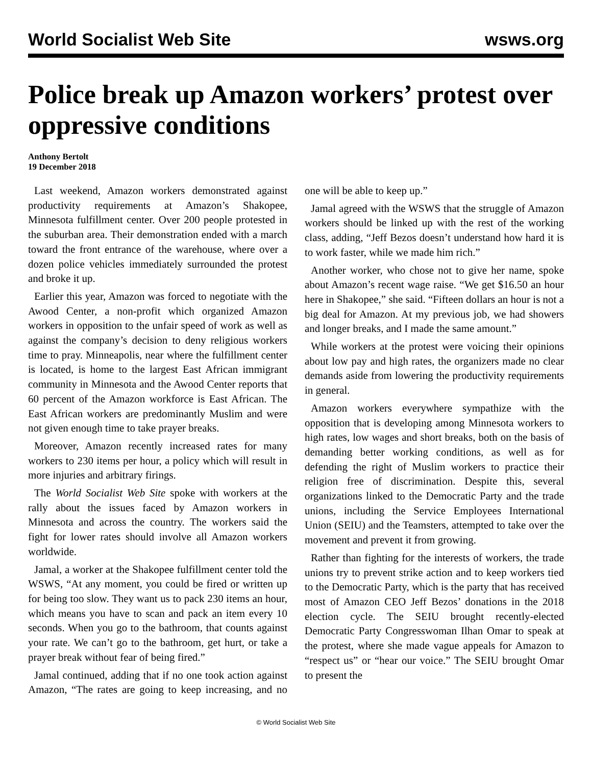World Socialist Web Site wsws.org
Police break up Amazon workers’ protest over oppressive conditions
Anthony Bertolt
19 December 2018
Last weekend, Amazon workers demonstrated against productivity requirements at Amazon’s Shakopee, Minnesota fulfillment center. Over 200 people protested in the suburban area. Their demonstration ended with a march toward the front entrance of the warehouse, where over a dozen police vehicles immediately surrounded the protest and broke it up.
Earlier this year, Amazon was forced to negotiate with the Awood Center, a non-profit which organized Amazon workers in opposition to the unfair speed of work as well as against the company’s decision to deny religious workers time to pray. Minneapolis, near where the fulfillment center is located, is home to the largest East African immigrant community in Minnesota and the Awood Center reports that 60 percent of the Amazon workforce is East African. The East African workers are predominantly Muslim and were not given enough time to take prayer breaks.
Moreover, Amazon recently increased rates for many workers to 230 items per hour, a policy which will result in more injuries and arbitrary firings.
The World Socialist Web Site spoke with workers at the rally about the issues faced by Amazon workers in Minnesota and across the country. The workers said the fight for lower rates should involve all Amazon workers worldwide.
Jamal, a worker at the Shakopee fulfillment center told the WSWS, “At any moment, you could be fired or written up for being too slow. They want us to pack 230 items an hour, which means you have to scan and pack an item every 10 seconds. When you go to the bathroom, that counts against your rate. We can’t go to the bathroom, get hurt, or take a prayer break without fear of being fired.”
Jamal continued, adding that if no one took action against Amazon, “The rates are going to keep increasing, and no one will be able to keep up.”
Jamal agreed with the WSWS that the struggle of Amazon workers should be linked up with the rest of the working class, adding, “Jeff Bezos doesn’t understand how hard it is to work faster, while we made him rich.”
Another worker, who chose not to give her name, spoke about Amazon’s recent wage raise. “We get $16.50 an hour here in Shakopee,” she said. “Fifteen dollars an hour is not a big deal for Amazon. At my previous job, we had showers and longer breaks, and I made the same amount.”
While workers at the protest were voicing their opinions about low pay and high rates, the organizers made no clear demands aside from lowering the productivity requirements in general.
Amazon workers everywhere sympathize with the opposition that is developing among Minnesota workers to high rates, low wages and short breaks, both on the basis of demanding better working conditions, as well as for defending the right of Muslim workers to practice their religion free of discrimination. Despite this, several organizations linked to the Democratic Party and the trade unions, including the Service Employees International Union (SEIU) and the Teamsters, attempted to take over the movement and prevent it from growing.
Rather than fighting for the interests of workers, the trade unions try to prevent strike action and to keep workers tied to the Democratic Party, which is the party that has received most of Amazon CEO Jeff Bezos’ donations in the 2018 election cycle. The SEIU brought recently-elected Democratic Party Congresswoman Ilhan Omar to speak at the protest, where she made vague appeals for Amazon to “respect us” or “hear our voice.” The SEIU brought Omar to present the
© World Socialist Web Site